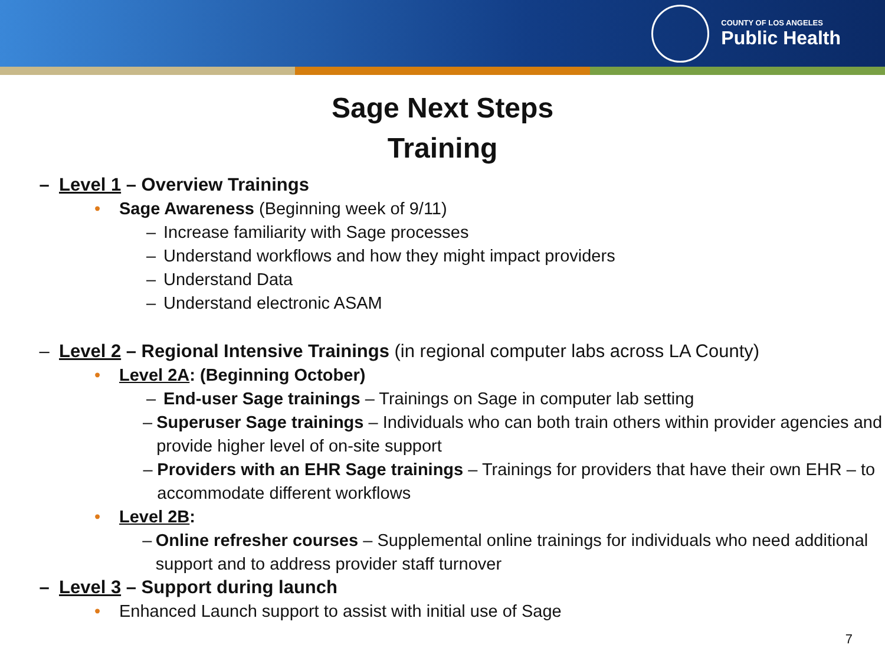COUNTY OF LOS ANGELES
Public Health
Sage Next Steps
Training
– Level 1 – Overview Trainings
• Sage Awareness (Beginning week of 9/11)
– Increase familiarity with Sage processes
– Understand workflows and how they might impact providers
– Understand Data
– Understand electronic ASAM
– Level 2 – Regional Intensive Trainings (in regional computer labs across LA County)
• Level 2A: (Beginning October)
– End-user Sage trainings – Trainings on Sage in computer lab setting
– Superuser Sage trainings – Individuals who can both train others within provider agencies and provide higher level of on-site support
– Providers with an EHR Sage trainings – Trainings for providers that have their own EHR – to accommodate different workflows
• Level 2B:
– Online refresher courses – Supplemental online trainings for individuals who need additional support and to address provider staff turnover
– Level 3 – Support during launch
• Enhanced Launch support to assist with initial use of Sage
7